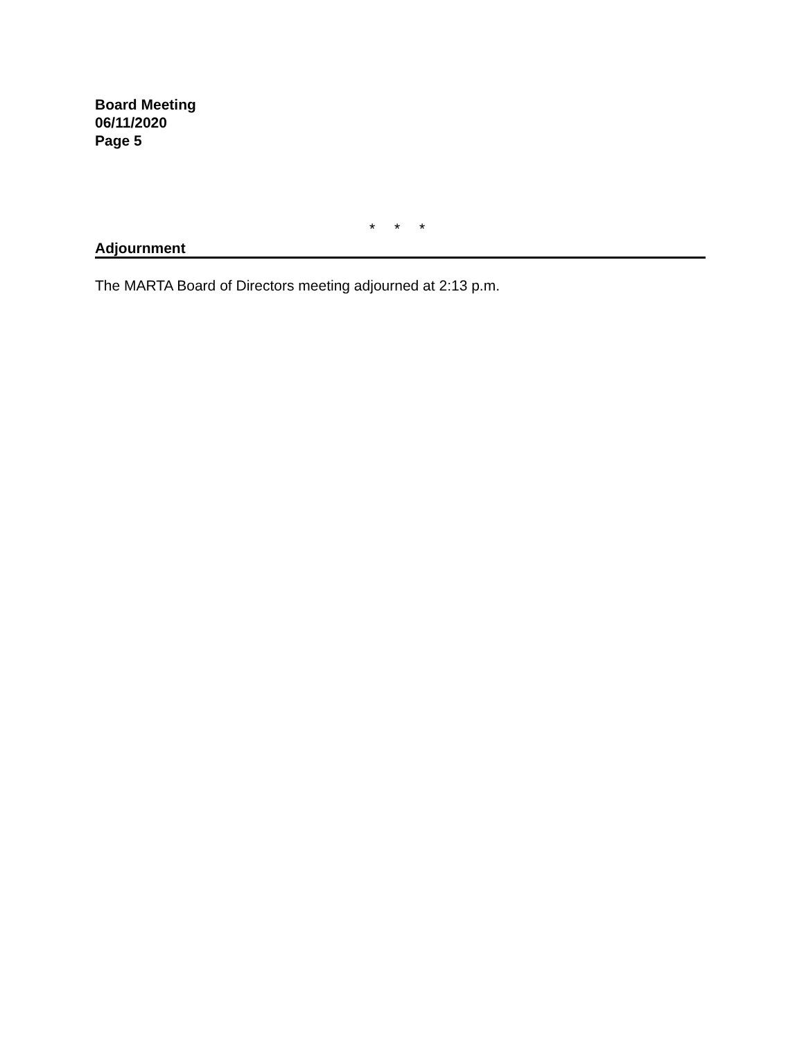Board Meeting
06/11/2020
Page 5
* * *
Adjournment
The MARTA Board of Directors meeting adjourned at 2:13 p.m.